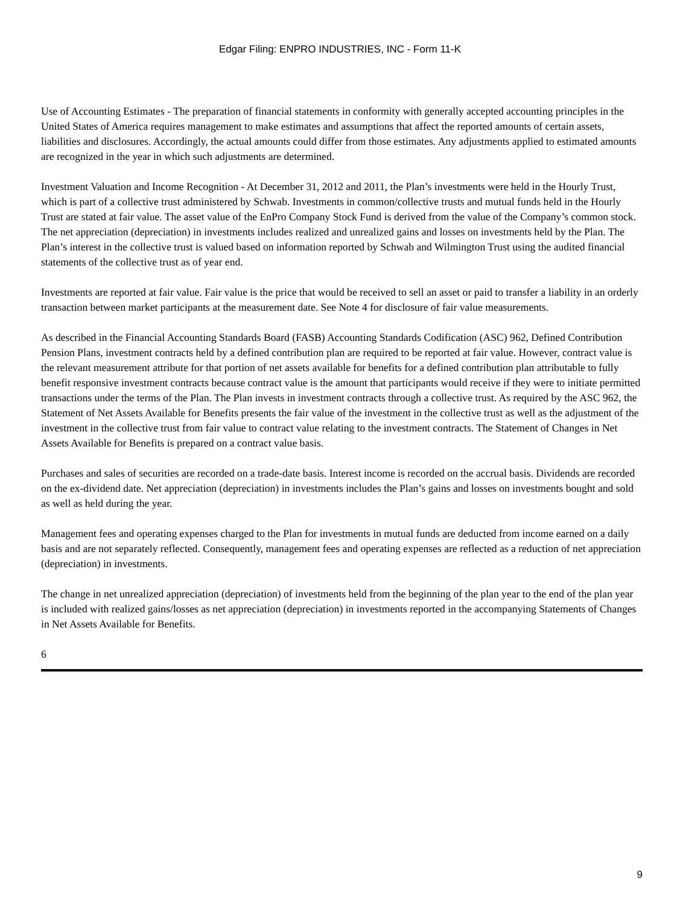Edgar Filing: ENPRO INDUSTRIES, INC - Form 11-K
Use of Accounting Estimates - The preparation of financial statements in conformity with generally accepted accounting principles in the United States of America requires management to make estimates and assumptions that affect the reported amounts of certain assets, liabilities and disclosures. Accordingly, the actual amounts could differ from those estimates. Any adjustments applied to estimated amounts are recognized in the year in which such adjustments are determined.
Investment Valuation and Income Recognition - At December 31, 2012 and 2011, the Plan’s investments were held in the Hourly Trust, which is part of a collective trust administered by Schwab. Investments in common/collective trusts and mutual funds held in the Hourly Trust are stated at fair value. The asset value of the EnPro Company Stock Fund is derived from the value of the Company’s common stock. The net appreciation (depreciation) in investments includes realized and unrealized gains and losses on investments held by the Plan. The Plan’s interest in the collective trust is valued based on information reported by Schwab and Wilmington Trust using the audited financial statements of the collective trust as of year end.
Investments are reported at fair value. Fair value is the price that would be received to sell an asset or paid to transfer a liability in an orderly transaction between market participants at the measurement date. See Note 4 for disclosure of fair value measurements.
As described in the Financial Accounting Standards Board (FASB) Accounting Standards Codification (ASC) 962, Defined Contribution Pension Plans, investment contracts held by a defined contribution plan are required to be reported at fair value. However, contract value is the relevant measurement attribute for that portion of net assets available for benefits for a defined contribution plan attributable to fully benefit responsive investment contracts because contract value is the amount that participants would receive if they were to initiate permitted transactions under the terms of the Plan. The Plan invests in investment contracts through a collective trust. As required by the ASC 962, the Statement of Net Assets Available for Benefits presents the fair value of the investment in the collective trust as well as the adjustment of the investment in the collective trust from fair value to contract value relating to the investment contracts. The Statement of Changes in Net Assets Available for Benefits is prepared on a contract value basis.
Purchases and sales of securities are recorded on a trade-date basis. Interest income is recorded on the accrual basis. Dividends are recorded on the ex-dividend date. Net appreciation (depreciation) in investments includes the Plan’s gains and losses on investments bought and sold as well as held during the year.
Management fees and operating expenses charged to the Plan for investments in mutual funds are deducted from income earned on a daily basis and are not separately reflected. Consequently, management fees and operating expenses are reflected as a reduction of net appreciation (depreciation) in investments.
The change in net unrealized appreciation (depreciation) of investments held from the beginning of the plan year to the end of the plan year is included with realized gains/losses as net appreciation (depreciation) in investments reported in the accompanying Statements of Changes in Net Assets Available for Benefits.
6
9